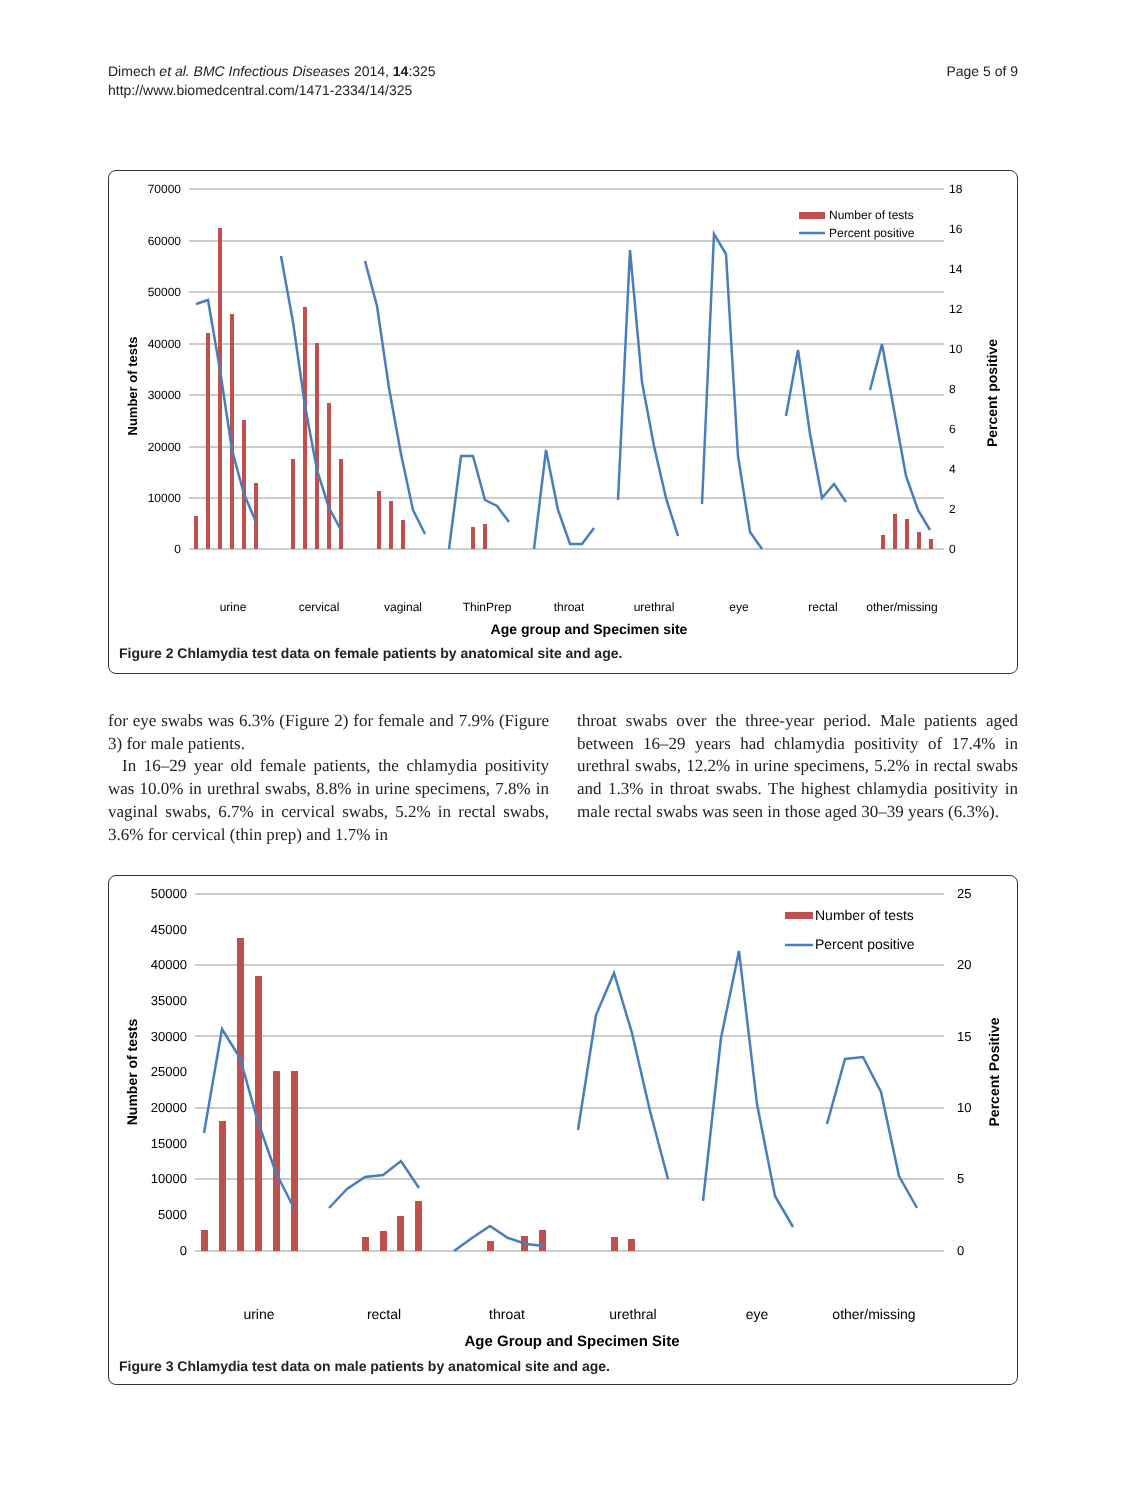Dimech et al. BMC Infectious Diseases 2014, 14:325
http://www.biomedcentral.com/1471-2334/14/325
Page 5 of 9
70000
60000
50000
40000
30000
20000
10000
0
18
16
14
12
10
8
6
4
2
0
Number of tests
Percent positive
Number of tests
Percent positive
urine
cervical
vaginal
ThinPrep
throat
urethral
eye
rectal
other/missing
Age group and Specimen site
Figure 2 Chlamydia test data on female patients by anatomical site and age.
for eye swabs was 6.3% (Figure 2) for female and 7.9% (Figure 3) for male patients.
In 16–29 year old female patients, the chlamydia positivity was 10.0% in urethral swabs, 8.8% in urine specimens, 7.8% in vaginal swabs, 6.7% in cervical swabs, 5.2% in rectal swabs, 3.6% for cervical (thin prep) and 1.7% in
throat swabs over the three-year period. Male patients aged between 16–29 years had chlamydia positivity of 17.4% in urethral swabs, 12.2% in urine specimens, 5.2% in rectal swabs and 1.3% in throat swabs. The highest chlamydia positivity in male rectal swabs was seen in those aged 30–39 years (6.3%).
50000
45000
40000
35000
30000
25000
20000
15000
10000
5000
0
25
20
15
10
5
0
Number of tests
Percent Positive
Number of tests
Percent positive
urine
rectal
throat
urethral
eye
other/missing
Age Group and Specimen Site
Figure 3 Chlamydia test data on male patients by anatomical site and age.